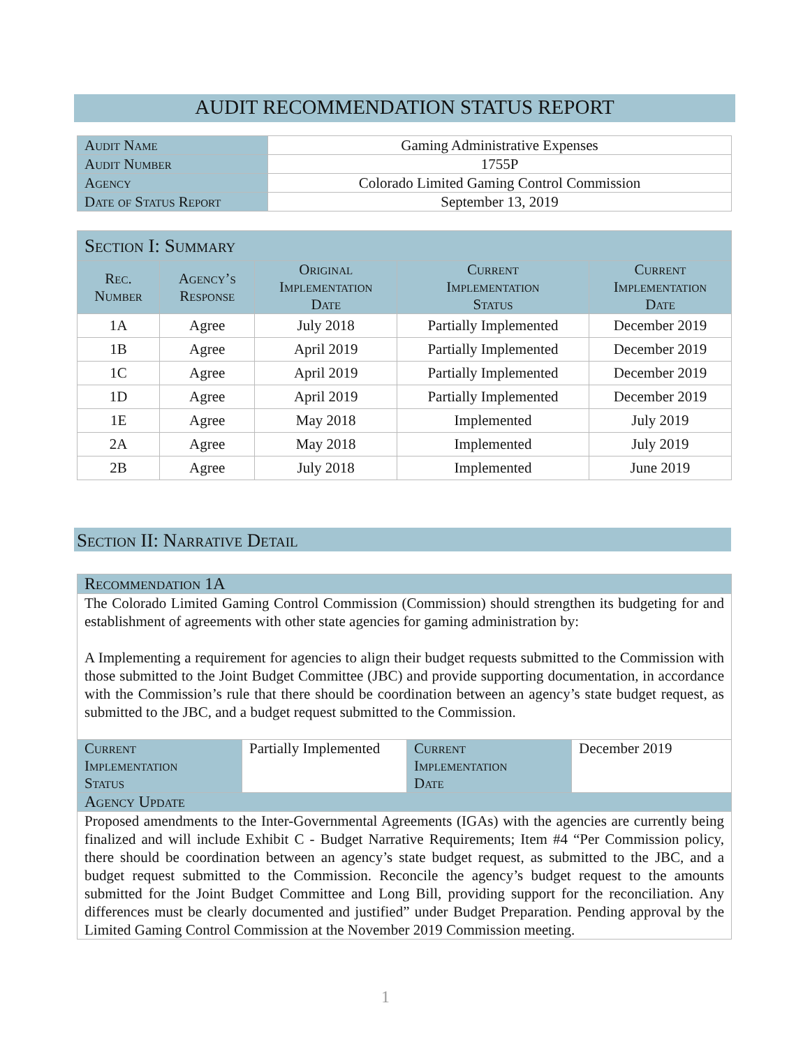AUDIT RECOMMENDATION STATUS REPORT
| Audit Name | Gaming Administrative Expenses |
| Audit Number | 1755P |
| Agency | Colorado Limited Gaming Control Commission |
| Date of Status Report | September 13, 2019 |
| Section I: Summary | | | | |
| --- | --- | --- | --- | --- |
| Rec. Number | Agency’s Response | Original Implementation Date | Current Implementation Status | Current Implementation Date |
| 1A | Agree | July 2018 | Partially Implemented | December 2019 |
| 1B | Agree | April 2019 | Partially Implemented | December 2019 |
| 1C | Agree | April 2019 | Partially Implemented | December 2019 |
| 1D | Agree | April 2019 | Partially Implemented | December 2019 |
| 1E | Agree | May 2018 | Implemented | July 2019 |
| 2A | Agree | May 2018 | Implemented | July 2019 |
| 2B | Agree | July 2018 | Implemented | June 2019 |
Section II: Narrative Detail
| Recommendation 1A | | | |
| --- | --- | --- | --- |
| The Colorado Limited Gaming Control Commission (Commission) should strengthen its budgeting for and establishment of agreements with other state agencies for gaming administration by: A Implementing a requirement for agencies to align their budget requests submitted to the Commission with those submitted to the Joint Budget Committee (JBC) and provide supporting documentation, in accordance with the Commission’s rule that there should be coordination between an agency’s state budget request, as submitted to the JBC, and a budget request submitted to the Commission. | | | |
| Current Implementation Status | Partially Implemented | Current Implementation Date | December 2019 |
| Agency Update | | | |
| Proposed amendments to the Inter-Governmental Agreements (IGAs) with the agencies are currently being finalized and will include Exhibit C - Budget Narrative Requirements; Item #4 “Per Commission policy, there should be coordination between an agency’s state budget request, as submitted to the JBC, and a budget request submitted to the Commission. Reconcile the agency’s budget request to the amounts submitted for the Joint Budget Committee and Long Bill, providing support for the reconciliation. Any differences must be clearly documented and justified” under Budget Preparation. Pending approval by the Limited Gaming Control Commission at the November 2019 Commission meeting. | | | |
1